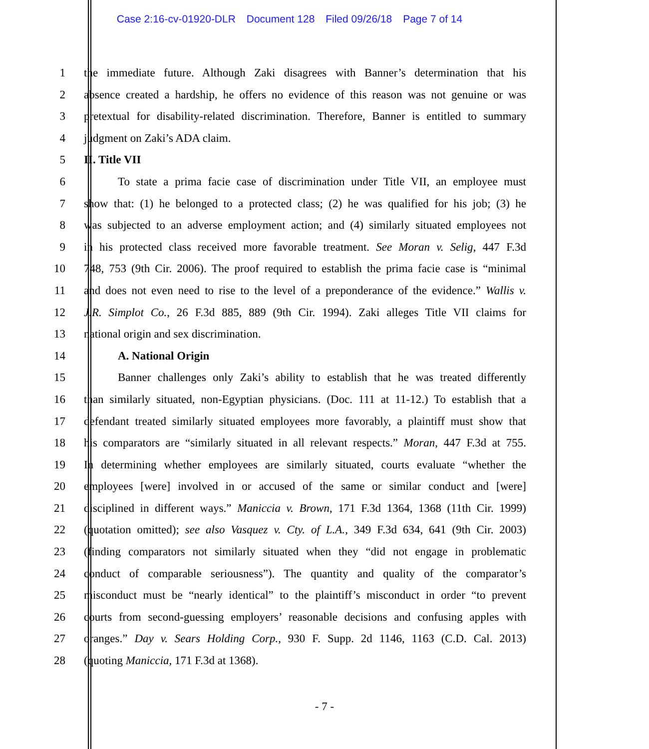Case 2:16-cv-01920-DLR Document 128 Filed 09/26/18 Page 7 of 14
1 the immediate future. Although Zaki disagrees with Banner’s determination that his
2 absence created a hardship, he offers no evidence of this reason was not genuine or was
3 pretextual for disability-related discrimination. Therefore, Banner is entitled to summary
4 judgment on Zaki’s ADA claim.
5 II. Title VII
6 To state a prima facie case of discrimination under Title VII, an employee must
7 show that: (1) he belonged to a protected class; (2) he was qualified for his job; (3) he
8 was subjected to an adverse employment action; and (4) similarly situated employees not
9 in his protected class received more favorable treatment. See Moran v. Selig, 447 F.3d
10 748, 753 (9th Cir. 2006). The proof required to establish the prima facie case is “minimal
11 and does not even need to rise to the level of a preponderance of the evidence.” Wallis v.
12 J.R. Simplot Co., 26 F.3d 885, 889 (9th Cir. 1994). Zaki alleges Title VII claims for
13 national origin and sex discrimination.
14 A. National Origin
15 Banner challenges only Zaki’s ability to establish that he was treated differently
16 than similarly situated, non-Egyptian physicians. (Doc. 111 at 11-12.) To establish that a
17 defendant treated similarly situated employees more favorably, a plaintiff must show that
18 his comparators are “similarly situated in all relevant respects.” Moran, 447 F.3d at 755.
19 In determining whether employees are similarly situated, courts evaluate “whether the
20 employees [were] involved in or accused of the same or similar conduct and [were]
21 disciplined in different ways.” Maniccia v. Brown, 171 F.3d 1364, 1368 (11th Cir. 1999)
22 (quotation omitted); see also Vasquez v. Cty. of L.A., 349 F.3d 634, 641 (9th Cir. 2003)
23 (finding comparators not similarly situated when they “did not engage in problematic
24 conduct of comparable seriousness”). The quantity and quality of the comparator’s
25 misconduct must be “nearly identical” to the plaintiff’s misconduct in order “to prevent
26 courts from second-guessing employers’ reasonable decisions and confusing apples with
27 oranges.” Day v. Sears Holding Corp., 930 F. Supp. 2d 1146, 1163 (C.D. Cal. 2013)
28 (quoting Maniccia, 171 F.3d at 1368).
- 7 -